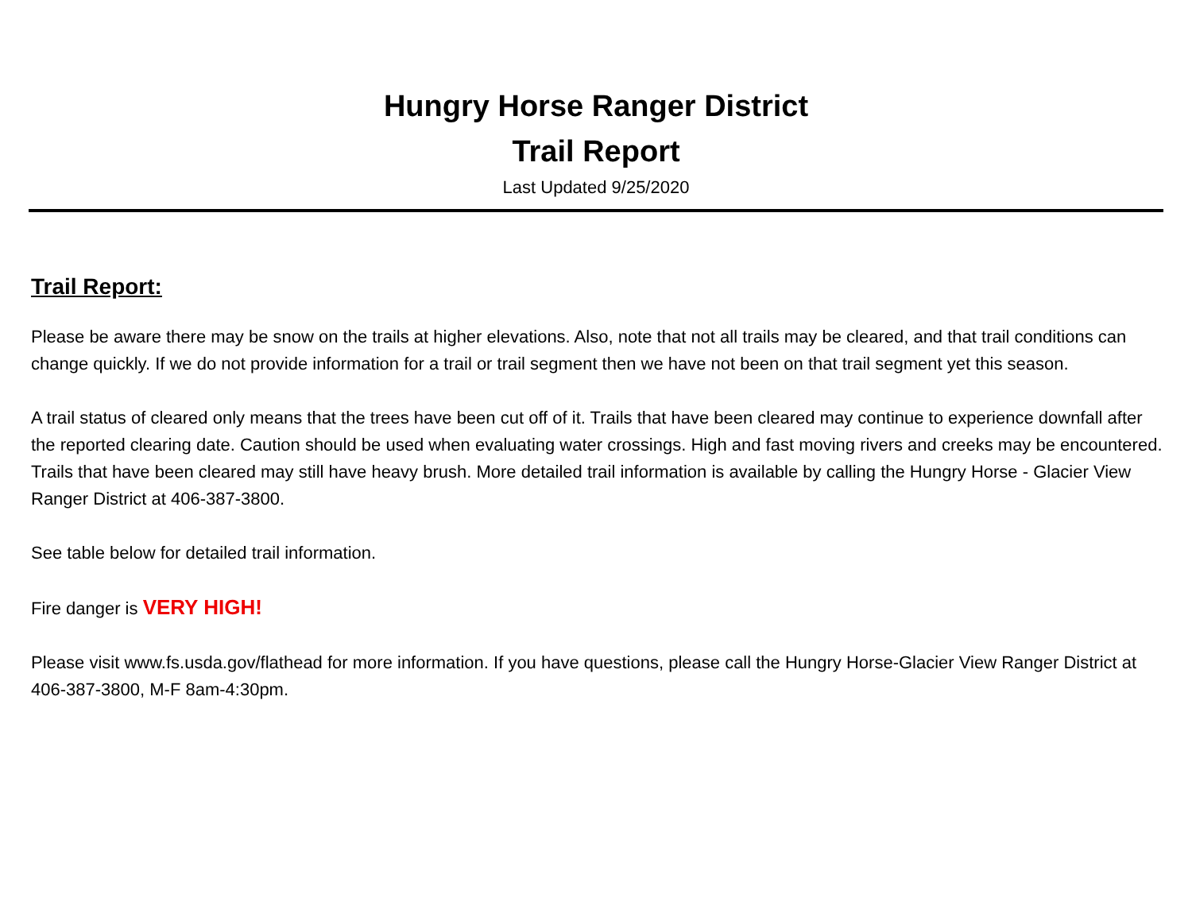Hungry Horse Ranger District
Trail Report
Last Updated 9/25/2020
Trail Report:
Please be aware there may be snow on the trails at higher elevations. Also, note that not all trails may be cleared, and that trail conditions can change quickly. If we do not provide information for a trail or trail segment then we have not been on that trail segment yet this season.
A trail status of cleared only means that the trees have been cut off of it. Trails that have been cleared may continue to experience downfall after the reported clearing date. Caution should be used when evaluating water crossings. High and fast moving rivers and creeks may be encountered. Trails that have been cleared may still have heavy brush. More detailed trail information is available by calling the Hungry Horse - Glacier View Ranger District at 406-387-3800.
See table below for detailed trail information.
Fire danger is VERY HIGH!
Please visit www.fs.usda.gov/flathead for more information. If you have questions, please call the Hungry Horse-Glacier View Ranger District at 406-387-3800, M-F 8am-4:30pm.